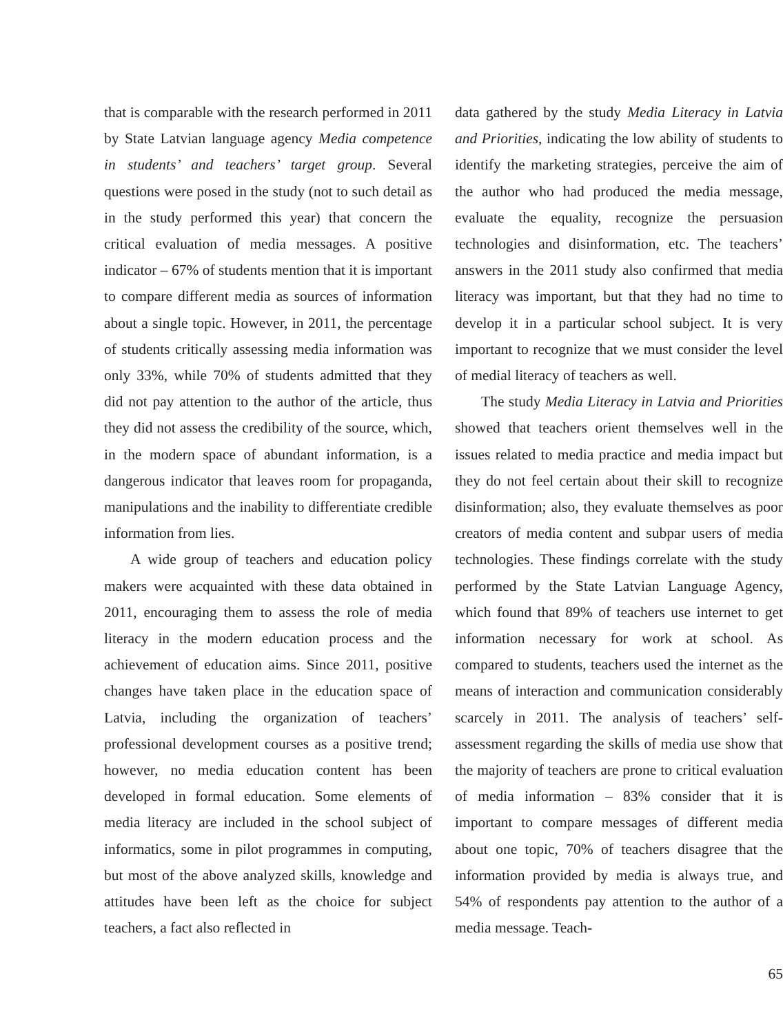that is comparable with the research performed in 2011 by State Latvian language agency Media competence in students’ and teachers’ target group. Several questions were posed in the study (not to such detail as in the study performed this year) that concern the critical evaluation of media messages. A positive indicator – 67% of students mention that it is important to compare different media as sources of information about a single topic. However, in 2011, the percentage of students critically assessing media information was only 33%, while 70% of students admitted that they did not pay attention to the author of the article, thus they did not assess the credibility of the source, which, in the modern space of abundant information, is a dangerous indicator that leaves room for propaganda, manipulations and the inability to differentiate credible information from lies.
A wide group of teachers and education policy makers were acquainted with these data obtained in 2011, encouraging them to assess the role of media literacy in the modern education process and the achievement of education aims. Since 2011, positive changes have taken place in the education space of Latvia, including the organization of teachers’ professional development courses as a positive trend; however, no media education content has been developed in formal education. Some elements of media literacy are included in the school subject of informatics, some in pilot programmes in computing, but most of the above analyzed skills, knowledge and attitudes have been left as the choice for subject teachers, a fact also reflected in
data gathered by the study Media Literacy in Latvia and Priorities, indicating the low ability of students to identify the marketing strategies, perceive the aim of the author who had produced the media message, evaluate the equality, recognize the persuasion technologies and disinformation, etc. The teachers’ answers in the 2011 study also confirmed that media literacy was important, but that they had no time to develop it in a particular school subject. It is very important to recognize that we must consider the level of medial literacy of teachers as well.
The study Media Literacy in Latvia and Priorities showed that teachers orient themselves well in the issues related to media practice and media impact but they do not feel certain about their skill to recognize disinformation; also, they evaluate themselves as poor creators of media content and subpar users of media technologies. These findings correlate with the study performed by the State Latvian Language Agency, which found that 89% of teachers use internet to get information necessary for work at school. As compared to students, teachers used the internet as the means of interaction and communication considerably scarcely in 2011. The analysis of teachers’ self-assessment regarding the skills of media use show that the majority of teachers are prone to critical evaluation of media information – 83% consider that it is important to compare messages of different media about one topic, 70% of teachers disagree that the information provided by media is always true, and 54% of respondents pay attention to the author of a media message. Teach-
65